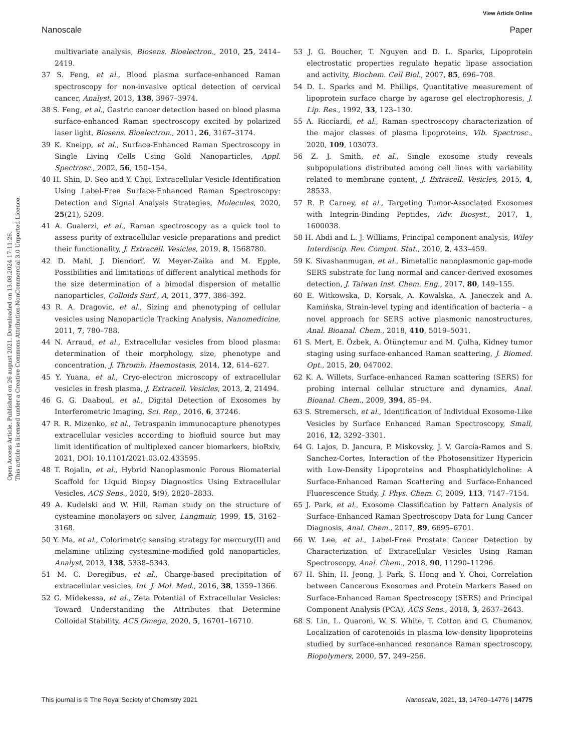View Article Online
Nanoscale Paper
Open Access Article. Published on 26 august 2021. Downloaded on 13.08.2024 17:11:26.
This article is licensed under a Creative Commons Attribution-NonCommercial 3.0 Unported Licence.
multivariate analysis, Biosens. Bioelectron., 2010, 25, 2414–2419.
37 S. Feng, et al., Blood plasma surface-enhanced Raman spectroscopy for non-invasive optical detection of cervical cancer, Analyst, 2013, 138, 3967–3974.
38 S. Feng, et al., Gastric cancer detection based on blood plasma surface-enhanced Raman spectroscopy excited by polarized laser light, Biosens. Bioelectron., 2011, 26, 3167–3174.
39 K. Kneipp, et al., Surface-Enhanced Raman Spectroscopy in Single Living Cells Using Gold Nanoparticles, Appl. Spectrosc., 2002, 56, 150–154.
40 H. Shin, D. Seo and Y. Choi, Extracellular Vesicle Identification Using Label-Free Surface-Enhanced Raman Spectroscopy: Detection and Signal Analysis Strategies, Molecules, 2020, 25(21), 5209.
41 A. Gualerzi, et al., Raman spectroscopy as a quick tool to assess purity of extracellular vesicle preparations and predict their functionality, J. Extracell. Vesicles, 2019, 8, 1568780.
42 D. Mahl, J. Diendorf, W. Meyer-Zaika and M. Epple, Possibilities and limitations of different analytical methods for the size determination of a bimodal dispersion of metallic nanoparticles, Colloids Surf., A, 2011, 377, 386–392.
43 R. A. Dragovic, et al., Sizing and phenotyping of cellular vesicles using Nanoparticle Tracking Analysis, Nanomedicine, 2011, 7, 780–788.
44 N. Arraud, et al., Extracellular vesicles from blood plasma: determination of their morphology, size, phenotype and concentration, J. Thromb. Haemostasis, 2014, 12, 614–627.
45 Y. Yuana, et al., Cryo-electron microscopy of extracellular vesicles in fresh plasma, J. Extracell. Vesicles, 2013, 2, 21494.
46 G. G. Daaboul, et al., Digital Detection of Exosomes by Interferometric Imaging, Sci. Rep., 2016, 6, 37246.
47 R. R. Mizenko, et al., Tetraspanin immunocapture phenotypes extracellular vesicles according to biofluid source but may limit identification of multiplexed cancer biomarkers, bioRxiv, 2021, DOI: 10.1101/2021.03.02.433595.
48 T. Rojalin, et al., Hybrid Nanoplasmonic Porous Biomaterial Scaffold for Liquid Biopsy Diagnostics Using Extracellular Vesicles, ACS Sens., 2020, 5(9), 2820–2833.
49 A. Kudelski and W. Hill, Raman study on the structure of cysteamine monolayers on silver, Langmuir, 1999, 15, 3162–3168.
50 Y. Ma, et al., Colorimetric sensing strategy for mercury(II) and melamine utilizing cysteamine-modified gold nanoparticles, Analyst, 2013, 138, 5338–5343.
51 M. C. Deregibus, et al., Charge-based precipitation of extracellular vesicles, Int. J. Mol. Med., 2016, 38, 1359–1366.
52 G. Midekessa, et al., Zeta Potential of Extracellular Vesicles: Toward Understanding the Attributes that Determine Colloidal Stability, ACS Omega, 2020, 5, 16701–16710.
53 J. G. Boucher, T. Nguyen and D. L. Sparks, Lipoprotein electrostatic properties regulate hepatic lipase association and activity, Biochem. Cell Biol., 2007, 85, 696–708.
54 D. L. Sparks and M. Phillips, Quantitative measurement of lipoprotein surface charge by agarose gel electrophoresis, J. Lip. Res., 1992, 33, 123–130.
55 A. Ricciardi, et al., Raman spectroscopy characterization of the major classes of plasma lipoproteins, Vib. Spectrosc., 2020, 109, 103073.
56 Z. J. Smith, et al., Single exosome study reveals subpopulations distributed among cell lines with variability related to membrane content, J. Extracell. Vesicles, 2015, 4, 28533.
57 R. P. Carney, et al., Targeting Tumor-Associated Exosomes with Integrin-Binding Peptides, Adv. Biosyst., 2017, 1, 1600038.
58 H. Abdi and L. J. Williams, Principal component analysis, Wiley Interdiscip. Rev. Comput. Stat., 2010, 2, 433–459.
59 K. Sivashanmugan, et al., Bimetallic nanoplasmonic gap-mode SERS substrate for lung normal and cancer-derived exosomes detection, J. Taiwan Inst. Chem. Eng., 2017, 80, 149–155.
60 E. Witkowska, D. Korsak, A. Kowalska, A. Janeczek and A. Kamińska, Strain-level typing and identification of bacteria – a novel approach for SERS active plasmonic nanostructures, Anal. Bioanal. Chem., 2018, 410, 5019–5031.
61 S. Mert, E. Özbek, A. Ötünçtemur and M. Çulha, Kidney tumor staging using surface-enhanced Raman scattering, J. Biomed. Opt., 2015, 20, 047002.
62 K. A. Willets, Surface-enhanced Raman scattering (SERS) for probing internal cellular structure and dynamics, Anal. Bioanal. Chem., 2009, 394, 85–94.
63 S. Stremersch, et al., Identification of Individual Exosome-Like Vesicles by Surface Enhanced Raman Spectroscopy, Small, 2016, 12, 3292–3301.
64 G. Lajos, D. Jancura, P. Miskovsky, J. V. García-Ramos and S. Sanchez-Cortes, Interaction of the Photosensitizer Hypericin with Low-Density Lipoproteins and Phosphatidylcholine: A Surface-Enhanced Raman Scattering and Surface-Enhanced Fluorescence Study, J. Phys. Chem. C, 2009, 113, 7147–7154.
65 J. Park, et al., Exosome Classification by Pattern Analysis of Surface-Enhanced Raman Spectroscopy Data for Lung Cancer Diagnosis, Anal. Chem., 2017, 89, 6695–6701.
66 W. Lee, et al., Label-Free Prostate Cancer Detection by Characterization of Extracellular Vesicles Using Raman Spectroscopy, Anal. Chem., 2018, 90, 11290–11296.
67 H. Shin, H. Jeong, J. Park, S. Hong and Y. Choi, Correlation between Cancerous Exosomes and Protein Markers Based on Surface-Enhanced Raman Spectroscopy (SERS) and Principal Component Analysis (PCA), ACS Sens., 2018, 3, 2637–2643.
68 S. Lin, L. Quaroni, W. S. White, T. Cotton and G. Chumanov, Localization of carotenoids in plasma low-density lipoproteins studied by surface-enhanced resonance Raman spectroscopy, Biopolymers, 2000, 57, 249–256.
This journal is © The Royal Society of Chemistry 2021 Nanoscale, 2021, 13, 14760–14776 | 14775